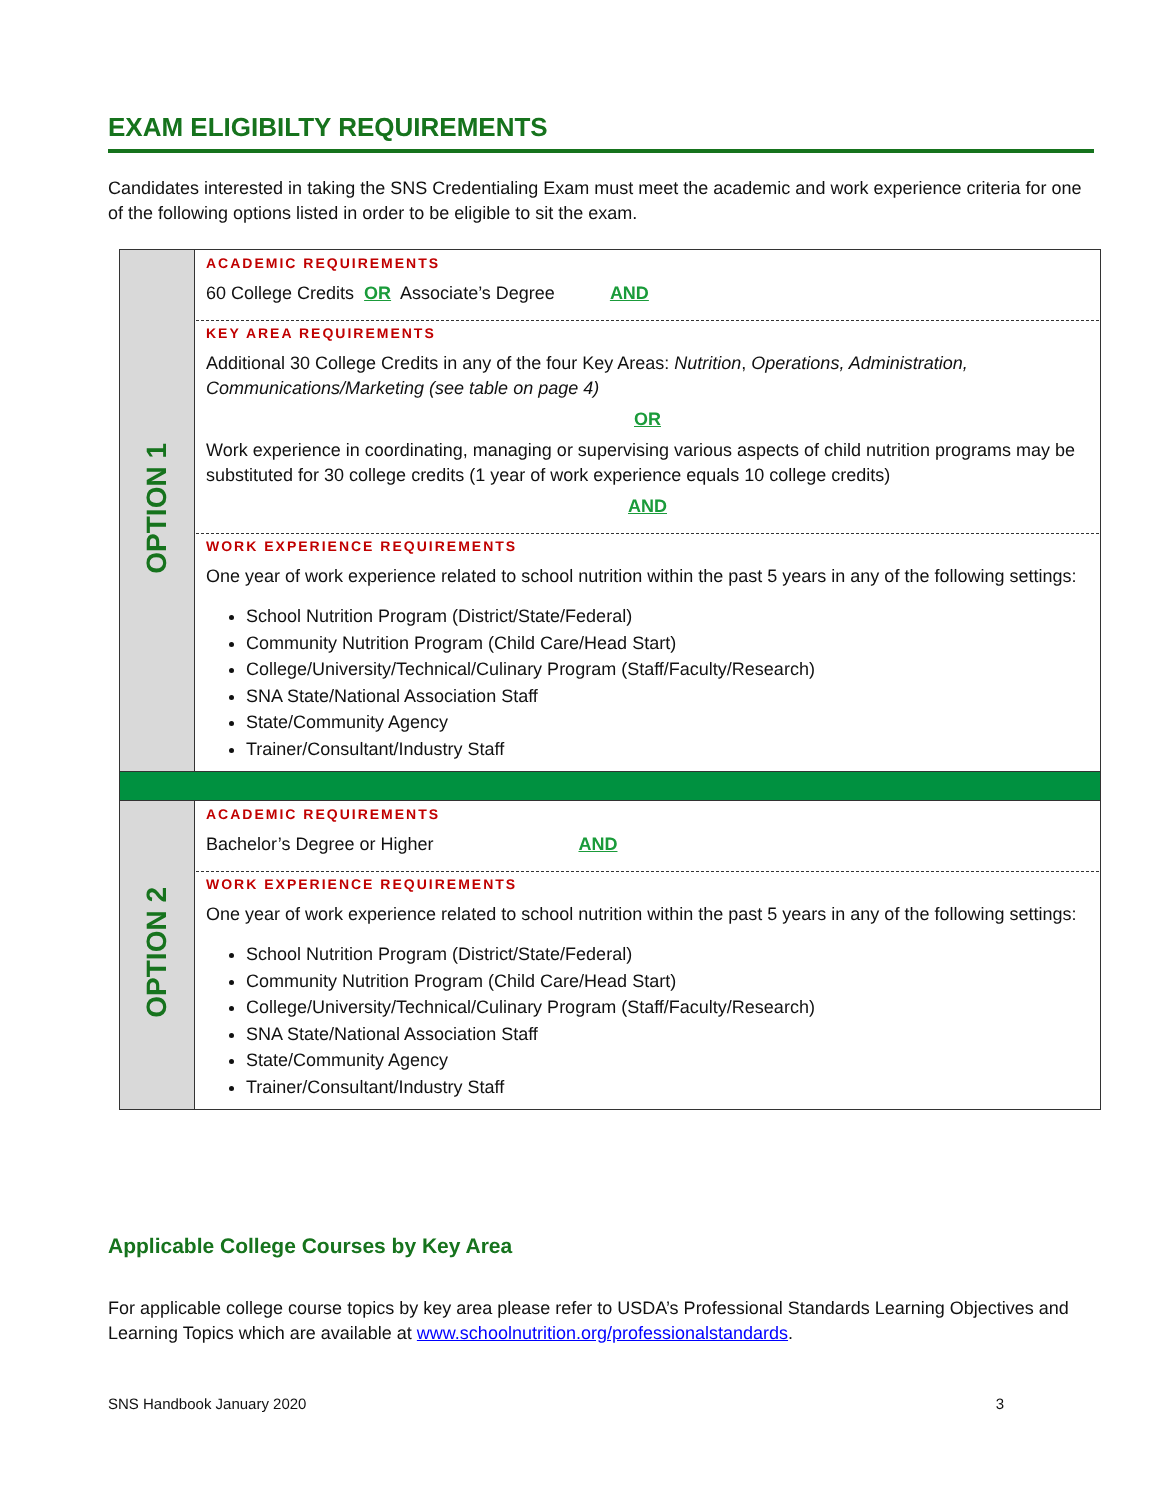EXAM ELIGIBILTY REQUIREMENTS
Candidates interested in taking the SNS Credentialing Exam must meet the academic and work experience criteria for one of the following options listed in order to be eligible to sit the exam.
| OPTION 1 | ACADEMIC REQUIREMENTS 60 College Credits OR Associate’s Degree AND KEY AREA REQUIREMENTS Additional 30 College Credits in any of the four Key Areas: Nutrition , Operations, Administration, Communications/Marketing (see table on page 4) OR Work experience in coordinating, managing or supervising various aspects of child nutrition programs may be substituted for 30 college credits (1 year of work experience equals 10 college credits) AND WORK EXPERIENCE REQUIREMENTS One year of work experience related to school nutrition within the past 5 years in any of the following settings: School Nutrition Program (District/State/Federal) Community Nutrition Program (Child Care/Head Start) College/University/Technical/Culinary Program (Staff/Faculty/Research) SNA State/National Association Staff State/Community Agency Trainer/Consultant/Industry Staff |
| OPTION 2 | ACADEMIC REQUIREMENTS Bachelor’s Degree or Higher AND WORK EXPERIENCE REQUIREMENTS One year of work experience related to school nutrition within the past 5 years in any of the following settings: School Nutrition Program (District/State/Federal) Community Nutrition Program (Child Care/Head Start) College/University/Technical/Culinary Program (Staff/Faculty/Research) SNA State/National Association Staff State/Community Agency Trainer/Consultant/Industry Staff |
Applicable College Courses by Key Area
For applicable college course topics by key area please refer to USDA’s Professional Standards Learning Objectives and Learning Topics which are available at www.schoolnutrition.org/professionalstandards.
SNS Handbook January 2020 3